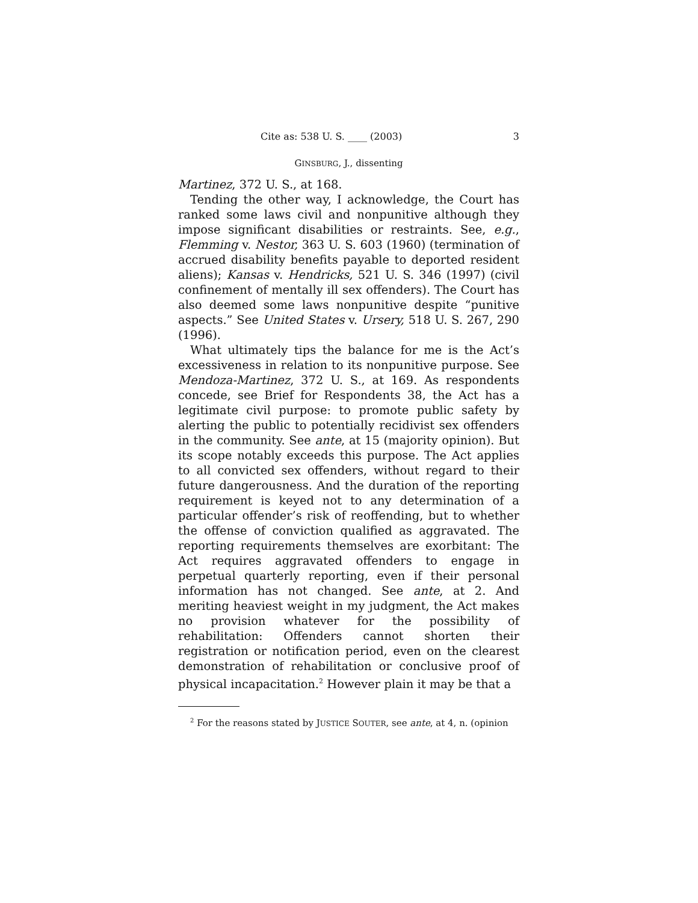Cite as: 538 U. S. ____ (2003) 3
GINSBURG, J., dissenting
Martinez, 372 U. S., at 168.
Tending the other way, I acknowledge, the Court has ranked some laws civil and nonpunitive although they impose significant disabilities or restraints. See, e.g., Flemming v. Nestor, 363 U. S. 603 (1960) (termination of accrued disability benefits payable to deported resident aliens); Kansas v. Hendricks, 521 U. S. 346 (1997) (civil confinement of mentally ill sex offenders). The Court has also deemed some laws nonpunitive despite “punitive aspects.” See United States v. Ursery, 518 U. S. 267, 290 (1996).
What ultimately tips the balance for me is the Act’s excessiveness in relation to its nonpunitive purpose. See Mendoza-Martinez, 372 U. S., at 169. As respondents concede, see Brief for Respondents 38, the Act has a legitimate civil purpose: to promote public safety by alerting the public to potentially recidivist sex offenders in the community. See ante, at 15 (majority opinion). But its scope notably exceeds this purpose. The Act applies to all convicted sex offenders, without regard to their future dangerousness. And the duration of the reporting requirement is keyed not to any determination of a particular offender’s risk of reoffending, but to whether the offense of conviction qualified as aggravated. The reporting requirements themselves are exorbitant: The Act requires aggravated offenders to engage in perpetual quarterly reporting, even if their personal information has not changed. See ante, at 2. And meriting heaviest weight in my judgment, the Act makes no provision whatever for the possibility of rehabilitation: Offenders cannot shorten their registration or notification period, even on the clearest demonstration of rehabilitation or conclusive proof of physical incapacitation.<sup>2</sup> However plain it may be that a
<sup>2</sup> For the reasons stated by JUSTICE SOUTER, see ante, at 4, n. (opinion